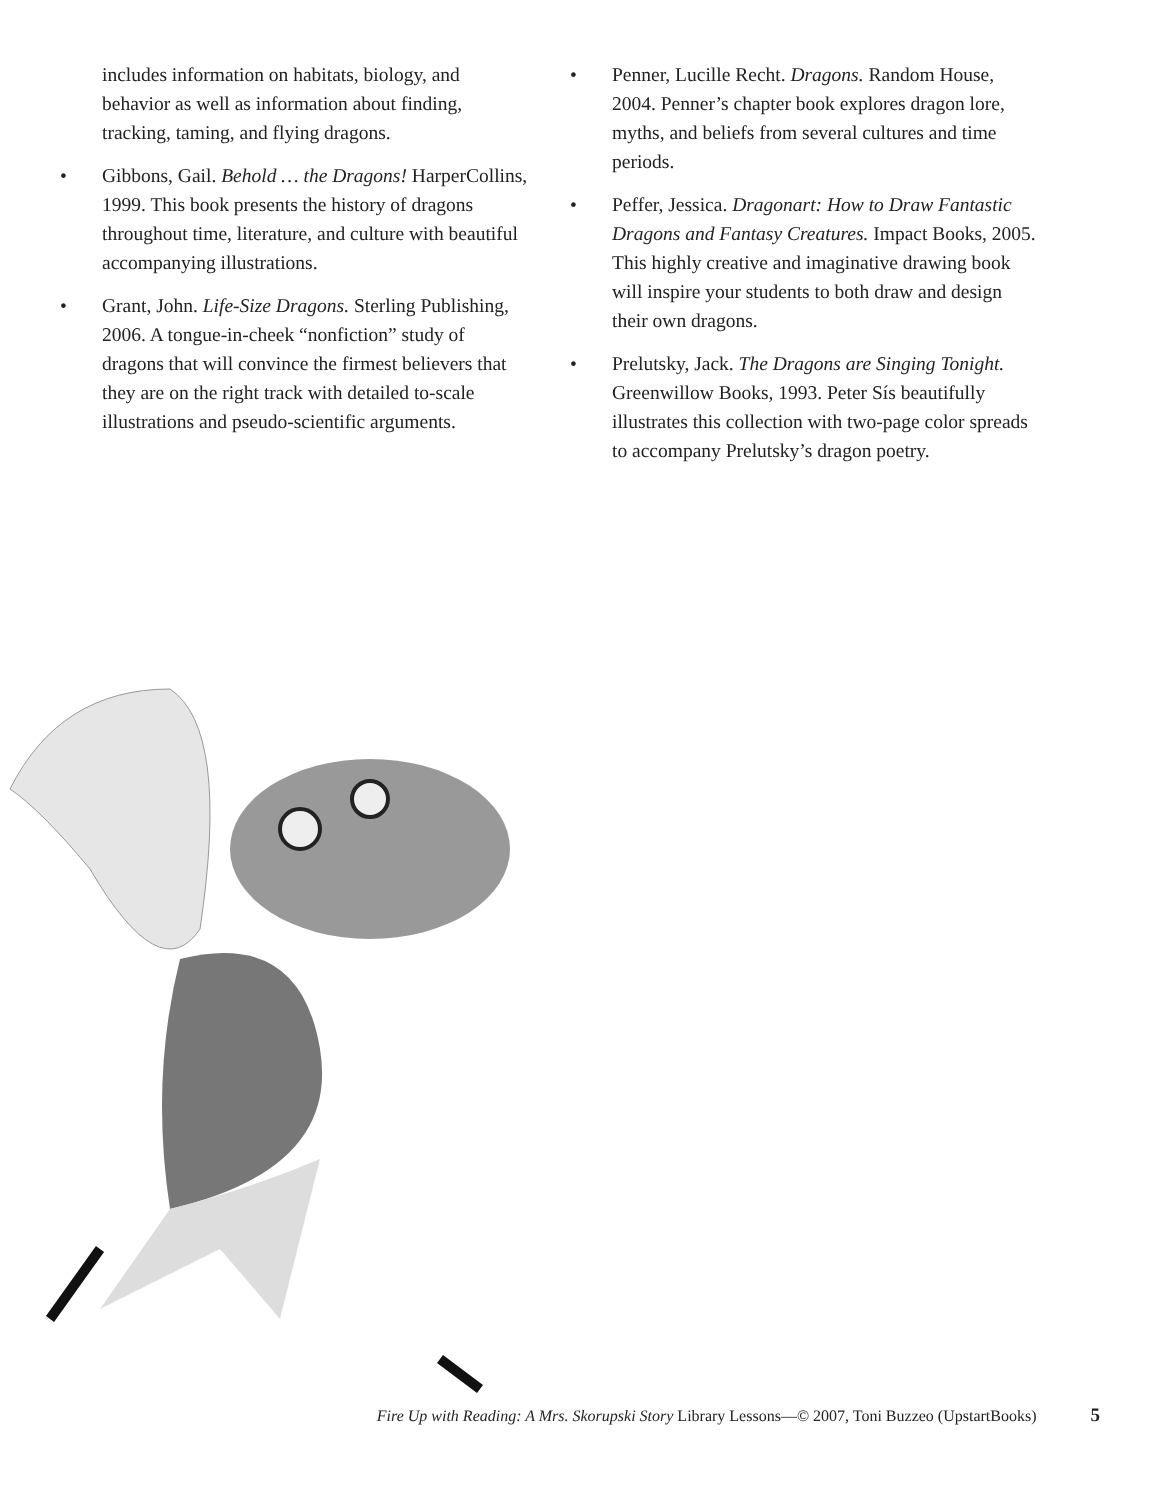includes information on habitats, biology, and behavior as well as information about finding, tracking, taming, and flying dragons.
• Gibbons, Gail. Behold … the Dragons! HarperCollins, 1999. This book presents the history of dragons throughout time, literature, and culture with beautiful accompanying illustrations.
• Grant, John. Life-Size Dragons. Sterling Publishing, 2006. A tongue-in-cheek “nonfiction” study of dragons that will convince the firmest believers that they are on the right track with detailed to-scale illustrations and pseudo-scientific arguments.
• Penner, Lucille Recht. Dragons. Random House, 2004. Penner’s chapter book explores dragon lore, myths, and beliefs from several cultures and time periods.
• Peffer, Jessica. Dragonart: How to Draw Fantastic Dragons and Fantasy Creatures. Impact Books, 2005. This highly creative and imaginative drawing book will inspire your students to both draw and design their own dragons.
• Prelutsky, Jack. The Dragons are Singing Tonight. Greenwillow Books, 1993. Peter Sís beautifully illustrates this collection with two-page color spreads to accompany Prelutsky’s dragon poetry.
Fire Up with Reading: A Mrs. Skorupski Story Library Lessons—© 2007, Toni Buzzeo (UpstartBooks) 5